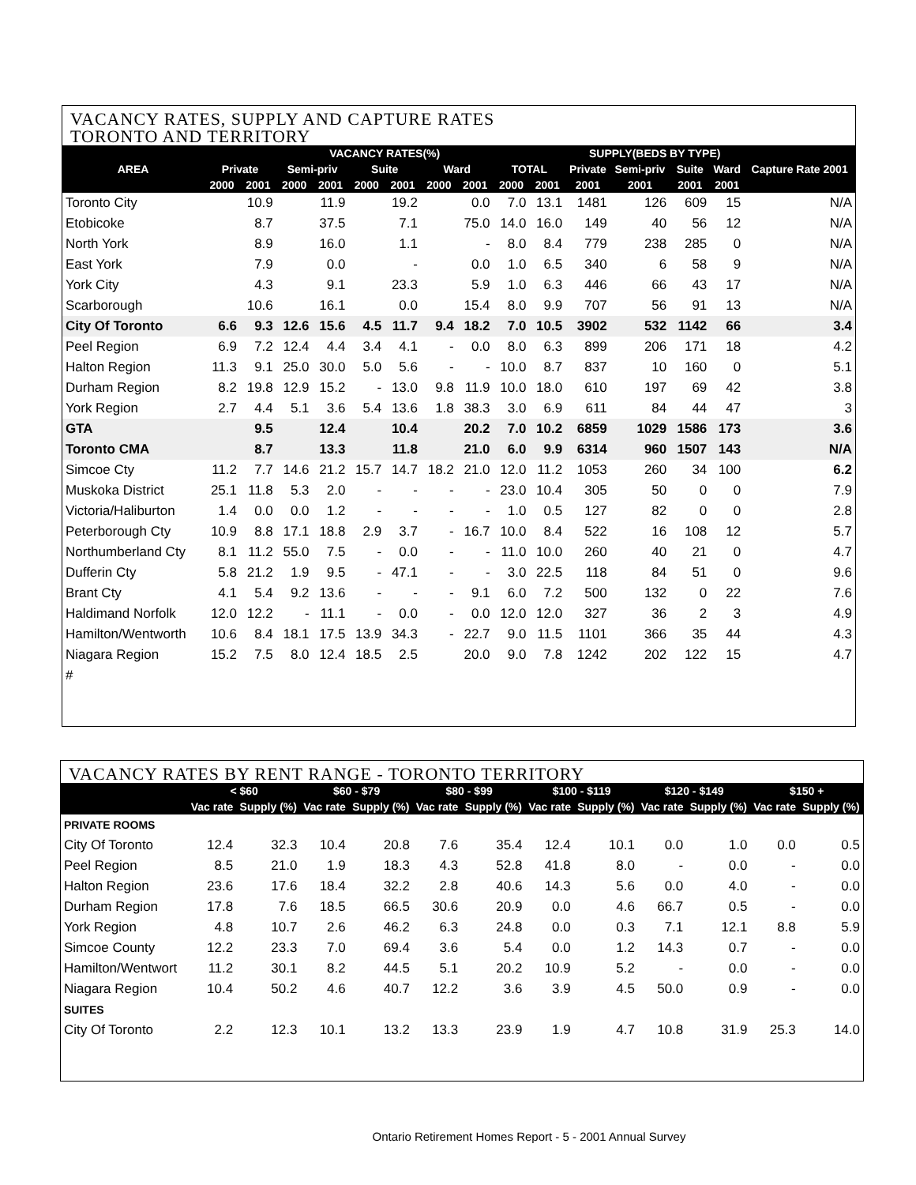VACANCY RATES, SUPPLY AND CAPTURE RATES
TORONTO AND TERRITORY
| AREA | VACANCY RATES(%) | | | | | | | | | | SUPPLY(BEDS BY TYPE) | | | | Capture Rate 2001 |
| --- | --- | --- | --- | --- | --- | --- | --- | --- | --- | --- | --- | --- | --- | --- | --- |
| | Private | | Semi-priv | | Suite | | Ward | | TOTAL | | Private | Semi-priv | Suite | Ward | |
| | 2000 | 2001 | 2000 | 2001 | 2000 | 2001 | 2000 | 2001 | 2000 | 2001 | 2001 | 2001 | 2001 | 2001 | |
| Toronto City | | 10.9 | | 11.9 | | 19.2 | | 0.0 | 7.0 | 13.1 | 1481 | 126 | 609 | 15 | N/A |
| Etobicoke | | 8.7 | | 37.5 | | 7.1 | | 75.0 | 14.0 | 16.0 | 149 | 40 | 56 | 12 | N/A |
| North York | | 8.9 | | 16.0 | | 1.1 | | - | 8.0 | 8.4 | 779 | 238 | 285 | 0 | N/A |
| East York | | 7.9 | | 0.0 | | - | | 0.0 | 1.0 | 6.5 | 340 | 6 | 58 | 9 | N/A |
| York City | | 4.3 | | 9.1 | | 23.3 | | 5.9 | 1.0 | 6.3 | 446 | 66 | 43 | 17 | N/A |
| Scarborough | | 10.6 | | 16.1 | | 0.0 | | 15.4 | 8.0 | 9.9 | 707 | 56 | 91 | 13 | N/A |
| City Of Toronto | 6.6 | 9.3 | 12.6 | 15.6 | 4.5 | 11.7 | 9.4 | 18.2 | 7.0 | 10.5 | 3902 | 532 | 1142 | 66 | 3.4 |
| Peel Region | 6.9 | 7.2 | 12.4 | 4.4 | 3.4 | 4.1 | - | 0.0 | 8.0 | 6.3 | 899 | 206 | 171 | 18 | 4.2 |
| Halton Region | 11.3 | 9.1 | 25.0 | 30.0 | 5.0 | 5.6 | - | - | 10.0 | 8.7 | 837 | 10 | 160 | 0 | 5.1 |
| Durham Region | 8.2 | 19.8 | 12.9 | 15.2 | - | 13.0 | 9.8 | 11.9 | 10.0 | 18.0 | 610 | 197 | 69 | 42 | 3.8 |
| York Region | 2.7 | 4.4 | 5.1 | 3.6 | 5.4 | 13.6 | 1.8 | 38.3 | 3.0 | 6.9 | 611 | 84 | 44 | 47 | 3 |
| GTA | | 9.5 | | 12.4 | | 10.4 | | 20.2 | 7.0 | 10.2 | 6859 | 1029 | 1586 | 173 | 3.6 |
| Toronto CMA | | 8.7 | | 13.3 | | 11.8 | | 21.0 | 6.0 | 9.9 | 6314 | 960 | 1507 | 143 | N/A |
| Simcoe Cty | 11.2 | 7.7 | 14.6 | 21.2 | 15.7 | 14.7 | 18.2 | 21.0 | 12.0 | 11.2 | 1053 | 260 | 34 | 100 | 6.2 |
| Muskoka District | 25.1 | 11.8 | 5.3 | 2.0 | - | - | - | - | 23.0 | 10.4 | 305 | 50 | 0 | 0 | 7.9 |
| Victoria/Haliburton | 1.4 | 0.0 | 0.0 | 1.2 | - | - | - | - | 1.0 | 0.5 | 127 | 82 | 0 | 0 | 2.8 |
| Peterborough Cty | 10.9 | 8.8 | 17.1 | 18.8 | 2.9 | 3.7 | - | 16.7 | 10.0 | 8.4 | 522 | 16 | 108 | 12 | 5.7 |
| Northumberland Cty | 8.1 | 11.2 | 55.0 | 7.5 | - | 0.0 | - | - | 11.0 | 10.0 | 260 | 40 | 21 | 0 | 4.7 |
| Dufferin Cty | 5.8 | 21.2 | 1.9 | 9.5 | - | 47.1 | - | - | 3.0 | 22.5 | 118 | 84 | 51 | 0 | 9.6 |
| Brant Cty | 4.1 | 5.4 | 9.2 | 13.6 | - | - | - | 9.1 | 6.0 | 7.2 | 500 | 132 | 0 | 22 | 7.6 |
| Haldimand Norfolk | 12.0 | 12.2 | - | 11.1 | - | 0.0 | - | 0.0 | 12.0 | 12.0 | 327 | 36 | 2 | 3 | 4.9 |
| Hamilton/Wentworth | 10.6 | 8.4 | 18.1 | 17.5 | 13.9 | 34.3 | - | 22.7 | 9.0 | 11.5 | 1101 | 366 | 35 | 44 | 4.3 |
| Niagara Region | 15.2 | 7.5 | 8.0 | 12.4 | 18.5 | 2.5 | | 20.0 | 9.0 | 7.8 | 1242 | 202 | 122 | 15 | 4.7 |
| # | | | | | | | | | | | | | | | |
VACANCY RATES BY RENT RANGE - TORONTO TERRITORY
| | < $60 | | $60 - $79 | | $80 - $99 | | $100 - $119 | | $120 - $149 | | $150 + | |
| --- | --- | --- | --- | --- | --- | --- | --- | --- | --- | --- | --- | --- |
| | Vac rate | Supply (%) | Vac rate | Supply (%) | Vac rate | Supply (%) | Vac rate | Supply (%) | Vac rate | Supply (%) | Vac rate | Supply (%) |
| PRIVATE ROOMS | | | | | | | | | | | | |
| City Of Toronto | 12.4 | 32.3 | 10.4 | 20.8 | 7.6 | 35.4 | 12.4 | 10.1 | 0.0 | 1.0 | 0.0 | 0.5 |
| Peel Region | 8.5 | 21.0 | 1.9 | 18.3 | 4.3 | 52.8 | 41.8 | 8.0 | - | 0.0 | - | 0.0 |
| Halton Region | 23.6 | 17.6 | 18.4 | 32.2 | 2.8 | 40.6 | 14.3 | 5.6 | 0.0 | 4.0 | - | 0.0 |
| Durham Region | 17.8 | 7.6 | 18.5 | 66.5 | 30.6 | 20.9 | 0.0 | 4.6 | 66.7 | 0.5 | - | 0.0 |
| York Region | 4.8 | 10.7 | 2.6 | 46.2 | 6.3 | 24.8 | 0.0 | 0.3 | 7.1 | 12.1 | 8.8 | 5.9 |
| Simcoe County | 12.2 | 23.3 | 7.0 | 69.4 | 3.6 | 5.4 | 0.0 | 1.2 | 14.3 | 0.7 | - | 0.0 |
| Hamilton/Wentwort | 11.2 | 30.1 | 8.2 | 44.5 | 5.1 | 20.2 | 10.9 | 5.2 | - | 0.0 | - | 0.0 |
| Niagara Region | 10.4 | 50.2 | 4.6 | 40.7 | 12.2 | 3.6 | 3.9 | 4.5 | 50.0 | 0.9 | - | 0.0 |
| SUITES | | | | | | | | | | | | |
| City Of Toronto | 2.2 | 12.3 | 10.1 | 13.2 | 13.3 | 23.9 | 1.9 | 4.7 | 10.8 | 31.9 | 25.3 | 14.0 |
Ontario Retirement Homes Report - 5 - 2001 Annual Survey